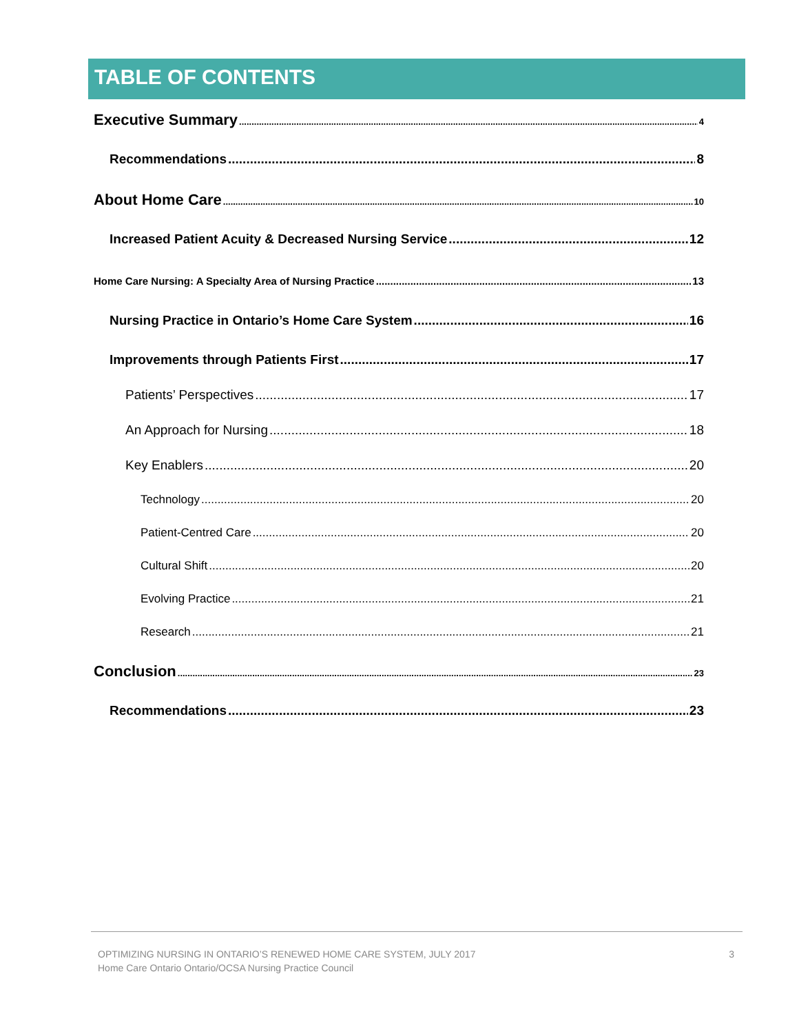TABLE OF CONTENTS
Executive Summary 4
Recommendations 8
About Home Care 10
Increased Patient Acuity & Decreased Nursing Service 12
Home Care Nursing: A Specialty Area of Nursing Practice 13
Nursing Practice in Ontario’s Home Care System 16
Improvements through Patients First 17
Patients’ Perspectives 17
An Approach for Nursing 18
Key Enablers 20
Technology 20
Patient-Centred Care 20
Cultural Shift 20
Evolving Practice 21
Research 21
Conclusion 23
Recommendations 23
OPTIMIZING NURSING IN ONTARIO’S RENEWED HOME CARE SYSTEM, JULY 2017
Home Care Ontario Ontario/OCSA Nursing Practice Council
3